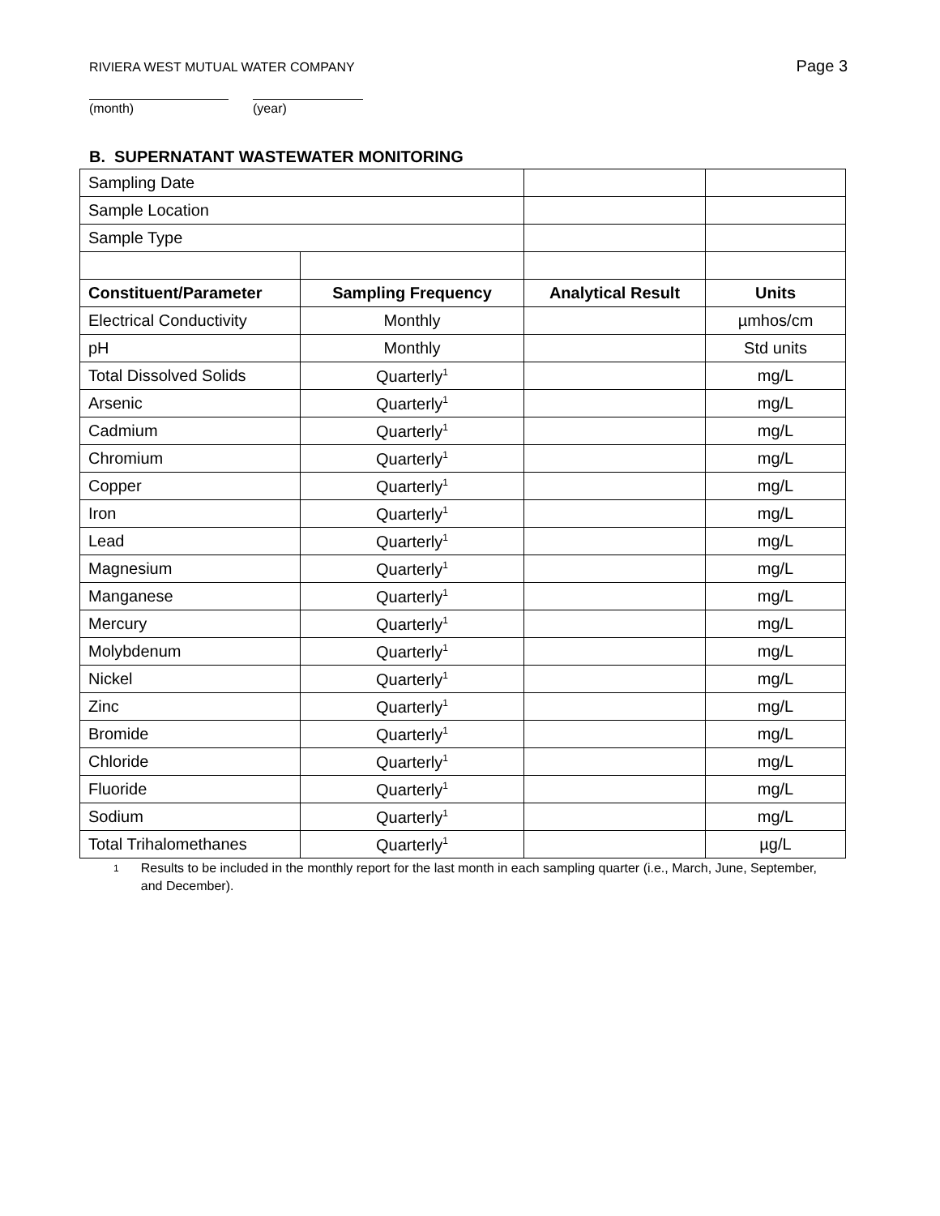RIVIERA WEST MUTUAL WATER COMPANY Page 3
(month) (year)
B. SUPERNATANT WASTEWATER MONITORING
| Sampling Date | | | |
| Sample Location | | | |
| Sample Type | | | |
| Constituent/Parameter | Sampling Frequency | Analytical Result | Units |
| Electrical Conductivity | Monthly | | µmhos/cm |
| pH | Monthly | | Std units |
| Total Dissolved Solids | Quarterly<sup>1</sup> | | mg/L |
| Arsenic | Quarterly<sup>1</sup> | | mg/L |
| Cadmium | Quarterly<sup>1</sup> | | mg/L |
| Chromium | Quarterly<sup>1</sup> | | mg/L |
| Copper | Quarterly<sup>1</sup> | | mg/L |
| Iron | Quarterly<sup>1</sup> | | mg/L |
| Lead | Quarterly<sup>1</sup> | | mg/L |
| Magnesium | Quarterly<sup>1</sup> | | mg/L |
| Manganese | Quarterly<sup>1</sup> | | mg/L |
| Mercury | Quarterly<sup>1</sup> | | mg/L |
| Molybdenum | Quarterly<sup>1</sup> | | mg/L |
| Nickel | Quarterly<sup>1</sup> | | mg/L |
| Zinc | Quarterly<sup>1</sup> | | mg/L |
| Bromide | Quarterly<sup>1</sup> | | mg/L |
| Chloride | Quarterly<sup>1</sup> | | mg/L |
| Fluoride | Quarterly<sup>1</sup> | | mg/L |
| Sodium | Quarterly<sup>1</sup> | | mg/L |
| Total Trihalomethanes | Quarterly<sup>1</sup> | | µg/L |
1
Results to be included in the monthly report for the last month in each sampling quarter (i.e., March, June, September, and December).